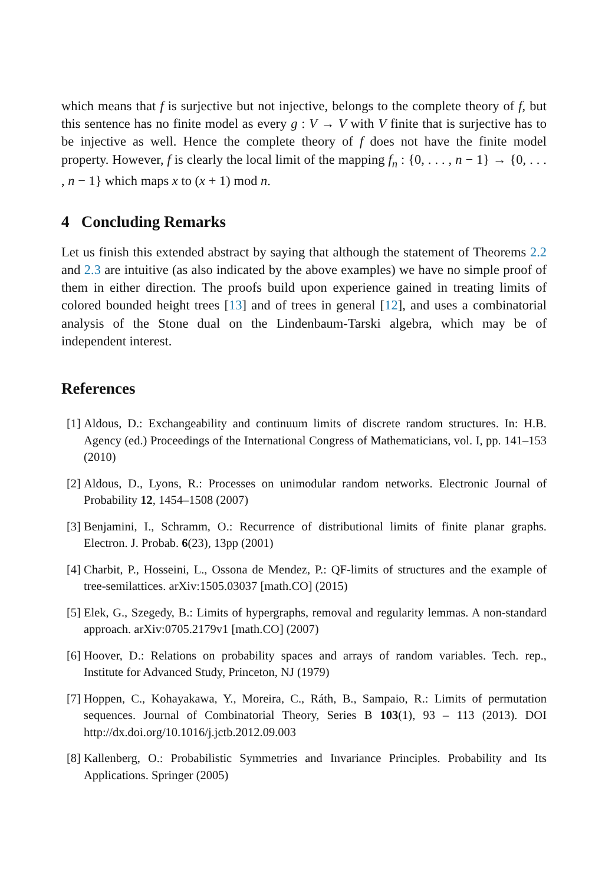which means that f is surjective but not injective, belongs to the complete theory of f, but this sentence has no finite model as every g : V → V with V finite that is surjective has to be injective as well. Hence the complete theory of f does not have the finite model property. However, f is clearly the local limit of the mapping f<sub>n</sub> : {0, . . . , n − 1} → {0, . . . , n − 1} which maps x to (x + 1) mod n.
4 Concluding Remarks
Let us finish this extended abstract by saying that although the statement of Theorems 2.2 and 2.3 are intuitive (as also indicated by the above examples) we have no simple proof of them in either direction. The proofs build upon experience gained in treating limits of colored bounded height trees [13] and of trees in general [12], and uses a combinatorial analysis of the Stone dual on the Lindenbaum-Tarski algebra, which may be of independent interest.
References
[1] Aldous, D.: Exchangeability and continuum limits of discrete random structures. In: H.B. Agency (ed.) Proceedings of the International Congress of Mathematicians, vol. I, pp. 141–153 (2010)
[2] Aldous, D., Lyons, R.: Processes on unimodular random networks. Electronic Journal of Probability 12, 1454–1508 (2007)
[3] Benjamini, I., Schramm, O.: Recurrence of distributional limits of finite planar graphs. Electron. J. Probab. 6(23), 13pp (2001)
[4] Charbit, P., Hosseini, L., Ossona de Mendez, P.: QF-limits of structures and the example of tree-semilattices. arXiv:1505.03037 [math.CO] (2015)
[5] Elek, G., Szegedy, B.: Limits of hypergraphs, removal and regularity lemmas. A non-standard approach. arXiv:0705.2179v1 [math.CO] (2007)
[6] Hoover, D.: Relations on probability spaces and arrays of random variables. Tech. rep., Institute for Advanced Study, Princeton, NJ (1979)
[7] Hoppen, C., Kohayakawa, Y., Moreira, C., Ráth, B., Sampaio, R.: Limits of permutation sequences. Journal of Combinatorial Theory, Series B 103(1), 93 – 113 (2013). DOI http://dx.doi.org/10.1016/j.jctb.2012.09.003
[8] Kallenberg, O.: Probabilistic Symmetries and Invariance Principles. Probability and Its Applications. Springer (2005)